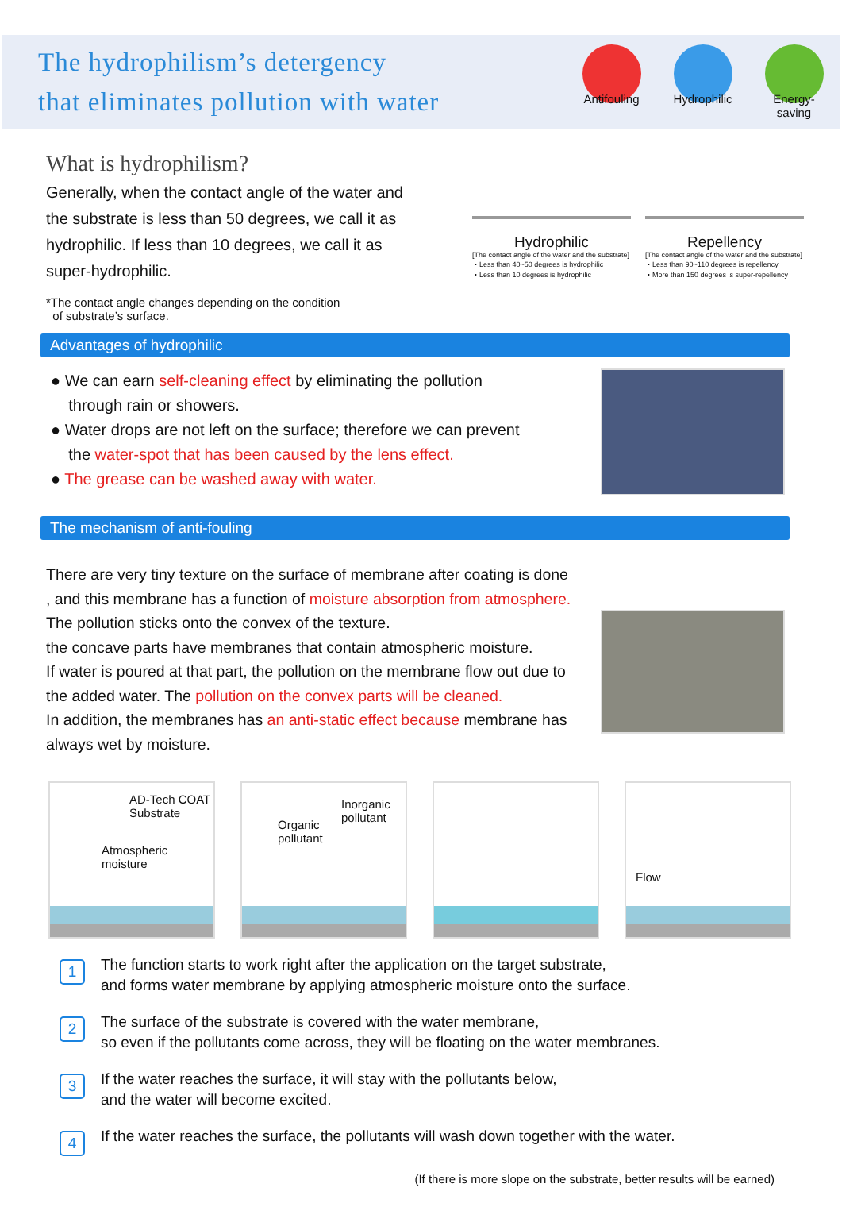The hydrophilism’s detergency
that eliminates pollution with water
Antifouling
Hydrophilic
Energy-saving
What is hydrophilism?
Generally, when the contact angle of the water and the substrate is less than 50 degrees, we call it as hydrophilic. If less than 10 degrees, we call it as super-hydrophilic.
*The contact angle changes depending on the condition
of substrate’s surface.
Hydrophilic
[The contact angle of the water and the substrate]
・Less than 40~50 degrees is hydrophilic
・Less than 10 degrees is hydrophilic
Repellency
[The contact angle of the water and the substrate]
・Less than 90~110 degrees is repellency
・More than 150 degrees is super-repellency
Advantages of hydrophilic
● We can earn self-cleaning effect by eliminating the pollution
through rain or showers.
● Water drops are not left on the surface; therefore we can prevent
the water-spot that has been caused by the lens effect.
● The grease can be washed away with water.
The mechanism of anti-fouling
There are very tiny texture on the surface of membrane after coating is done
, and this membrane has a function of moisture absorption from atmosphere.
The pollution sticks onto the convex of the texture.
the concave parts have membranes that contain atmospheric moisture.
If water is poured at that part, the pollution on the membrane flow out due to
the added water. The pollution on the convex parts will be cleaned.
In addition, the membranes has an anti-static effect because membrane has
always wet by moisture.
AD-Tech COAT
Substrate
Atmospheric
moisture
Inorganic
pollutant
Organic
pollutant
Flow
1
The function starts to work right after the application on the target substrate,
and forms water membrane by applying atmospheric moisture onto the surface.
2
The surface of the substrate is covered with the water membrane,
so even if the pollutants come across, they will be floating on the water membranes.
3
If the water reaches the surface, it will stay with the pollutants below,
and the water will become excited.
4
If the water reaches the surface, the pollutants will wash down together with the water.
(If there is more slope on the substrate, better results will be earned)